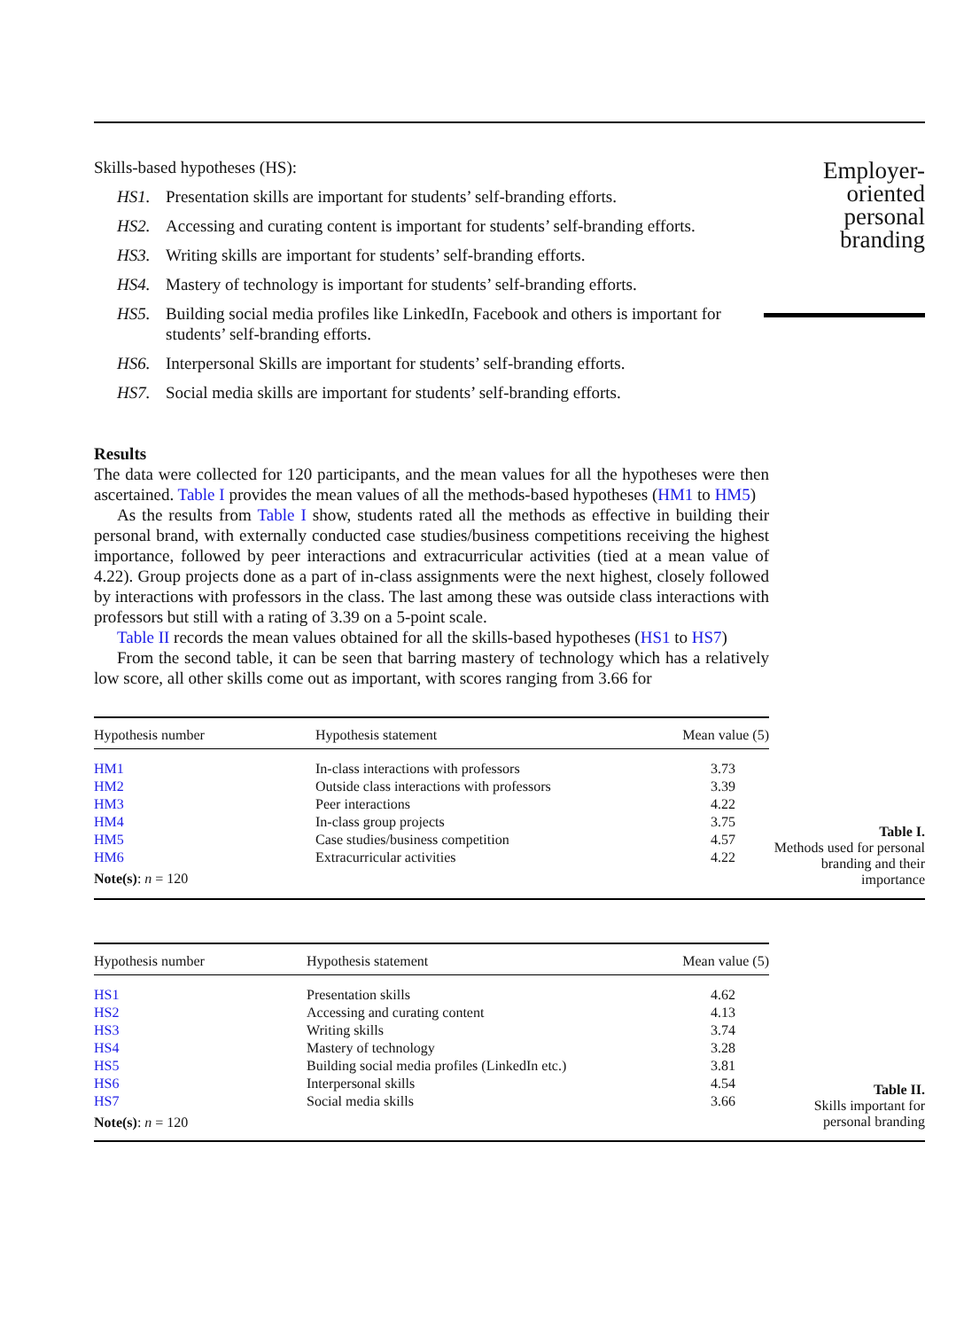Skills-based hypotheses (HS):
HS1. Presentation skills are important for students’ self-branding efforts.
HS2. Accessing and curating content is important for students’ self-branding efforts.
HS3. Writing skills are important for students’ self-branding efforts.
HS4. Mastery of technology is important for students’ self-branding efforts.
HS5. Building social media profiles like LinkedIn, Facebook and others is important for students’ self-branding efforts.
HS6. Interpersonal Skills are important for students’ self-branding efforts.
HS7. Social media skills are important for students’ self-branding efforts.
Results
The data were collected for 120 participants, and the mean values for all the hypotheses were then ascertained. Table I provides the mean values of all the methods-based hypotheses (HM1 to HM5)
As the results from Table I show, students rated all the methods as effective in building their personal brand, with externally conducted case studies/business competitions receiving the highest importance, followed by peer interactions and extracurricular activities (tied at a mean value of 4.22). Group projects done as a part of in-class assignments were the next highest, closely followed by interactions with professors in the class. The last among these was outside class interactions with professors but still with a rating of 3.39 on a 5-point scale.
Table II records the mean values obtained for all the skills-based hypotheses (HS1 to HS7)
From the second table, it can be seen that barring mastery of technology which has a relatively low score, all other skills come out as important, with scores ranging from 3.66 for
Employer-
oriented
personal
branding
| Hypothesis number | Hypothesis statement | Mean value (5) |
| --- | --- | --- |
| HM1 | In-class interactions with professors | 3.73 |
| HM2 | Outside class interactions with professors | 3.39 |
| HM3 | Peer interactions | 4.22 |
| HM4 | In-class group projects | 3.75 |
| HM5 | Case studies/business competition | 4.57 |
| HM6 | Extracurricular activities | 4.22 |
| Note(s) : n = 120 | | |
Table I.
Methods used for personal branding and their importance
| Hypothesis number | Hypothesis statement | Mean value (5) |
| --- | --- | --- |
| HS1 | Presentation skills | 4.62 |
| HS2 | Accessing and curating content | 4.13 |
| HS3 | Writing skills | 3.74 |
| HS4 | Mastery of technology | 3.28 |
| HS5 | Building social media profiles (LinkedIn etc.) | 3.81 |
| HS6 | Interpersonal skills | 4.54 |
| HS7 | Social media skills | 3.66 |
| Note(s) : n = 120 | | |
Table II.
Skills important for personal branding